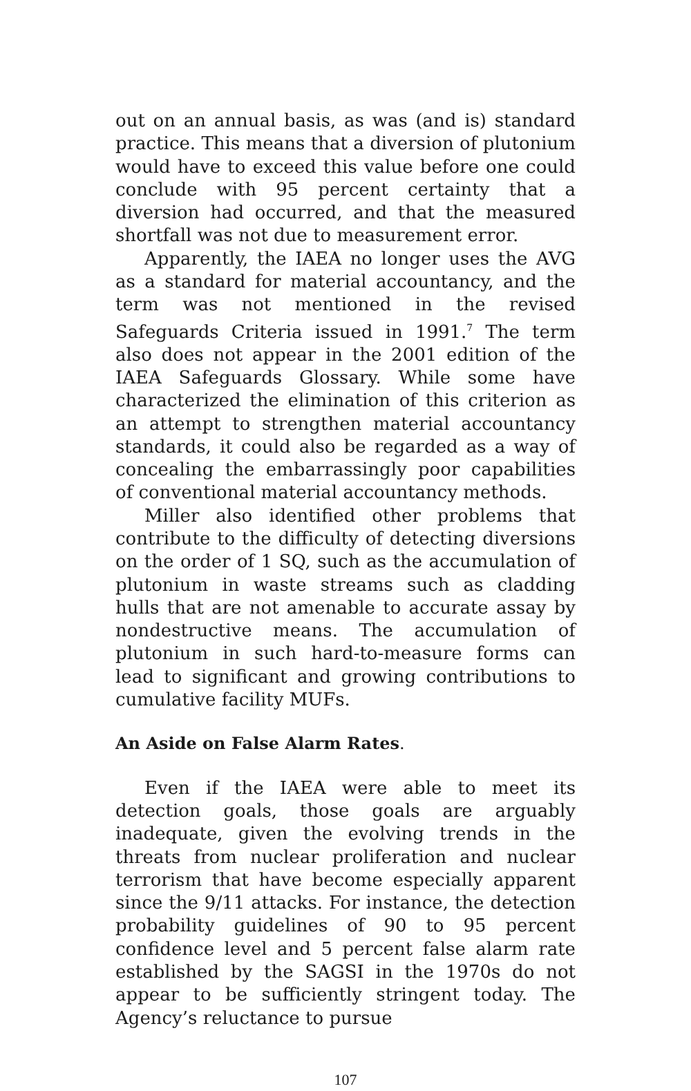out on an annual basis, as was (and is) standard practice. This means that a diversion of plutonium would have to exceed this value before one could conclude with 95 percent certainty that a diversion had occurred, and that the measured shortfall was not due to measurement error.
Apparently, the IAEA no longer uses the AVG as a standard for material accountancy, and the term was not mentioned in the revised Safeguards Criteria issued in 1991.<sup>7</sup> The term also does not appear in the 2001 edition of the IAEA Safeguards Glossary. While some have characterized the elimination of this criterion as an attempt to strengthen material accountancy standards, it could also be regarded as a way of concealing the embarrassingly poor capabilities of conventional material accountancy methods.
Miller also identified other problems that contribute to the difficulty of detecting diversions on the order of 1 SQ, such as the accumulation of plutonium in waste streams such as cladding hulls that are not amenable to accurate assay by nondestructive means. The accumulation of plutonium in such hard-to-measure forms can lead to significant and growing contributions to cumulative facility MUFs.
An Aside on False Alarm Rates.
Even if the IAEA were able to meet its detection goals, those goals are arguably inadequate, given the evolving trends in the threats from nuclear proliferation and nuclear terrorism that have become especially apparent since the 9/11 attacks. For instance, the detection probability guidelines of 90 to 95 percent confidence level and 5 percent false alarm rate established by the SAGSI in the 1970s do not appear to be sufficiently stringent today. The Agency’s reluctance to pursue
107